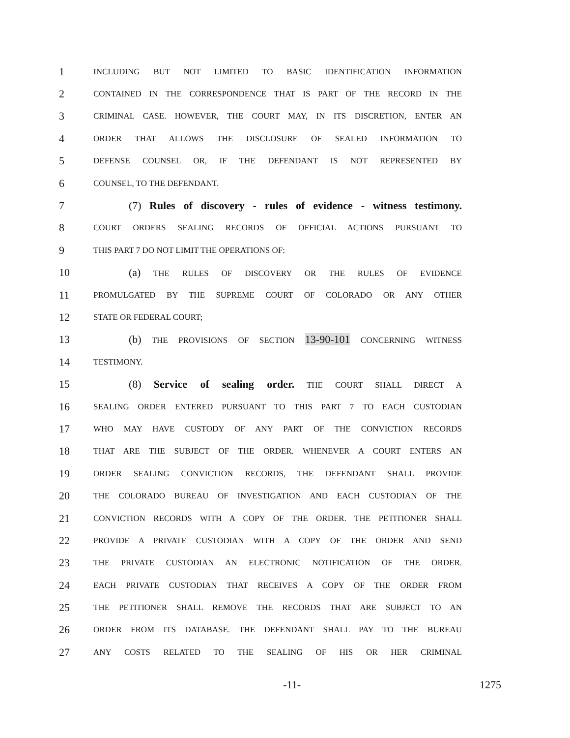1 INCLUDING BUT NOT LIMITED TO BASIC IDENTIFICATION INFORMATION
2 CONTAINED IN THE CORRESPONDENCE THAT IS PART OF THE RECORD IN THE
3 CRIMINAL CASE. HOWEVER, THE COURT MAY, IN ITS DISCRETION, ENTER AN
4 ORDER THAT ALLOWS THE DISCLOSURE OF SEALED INFORMATION TO
5 DEFENSE COUNSEL OR, IF THE DEFENDANT IS NOT REPRESENTED BY
6 COUNSEL, TO THE DEFENDANT.
7 (7) Rules of discovery - rules of evidence - witness testimony.
8 COURT ORDERS SEALING RECORDS OF OFFICIAL ACTIONS PURSUANT TO
9 THIS PART 7 DO NOT LIMIT THE OPERATIONS OF:
10 (a) THE RULES OF DISCOVERY OR THE RULES OF EVIDENCE
11 PROMULGATED BY THE SUPREME COURT OF COLORADO OR ANY OTHER
12 STATE OR FEDERAL COURT;
13 (b) THE PROVISIONS OF SECTION 13-90-101 CONCERNING WITNESS
14 TESTIMONY.
15 (8) Service of sealing order. THE COURT SHALL DIRECT A
16 SEALING ORDER ENTERED PURSUANT TO THIS PART 7 TO EACH CUSTODIAN
17 WHO MAY HAVE CUSTODY OF ANY PART OF THE CONVICTION RECORDS
18 THAT ARE THE SUBJECT OF THE ORDER. WHENEVER A COURT ENTERS AN
19 ORDER SEALING CONVICTION RECORDS, THE DEFENDANT SHALL PROVIDE
20 THE COLORADO BUREAU OF INVESTIGATION AND EACH CUSTODIAN OF THE
21 CONVICTION RECORDS WITH A COPY OF THE ORDER. THE PETITIONER SHALL
22 PROVIDE A PRIVATE CUSTODIAN WITH A COPY OF THE ORDER AND SEND
23 THE PRIVATE CUSTODIAN AN ELECTRONIC NOTIFICATION OF THE ORDER.
24 EACH PRIVATE CUSTODIAN THAT RECEIVES A COPY OF THE ORDER FROM
25 THE PETITIONER SHALL REMOVE THE RECORDS THAT ARE SUBJECT TO AN
26 ORDER FROM ITS DATABASE. THE DEFENDANT SHALL PAY TO THE BUREAU
27 ANY COSTS RELATED TO THE SEALING OF HIS OR HER CRIMINAL
-11- 1275